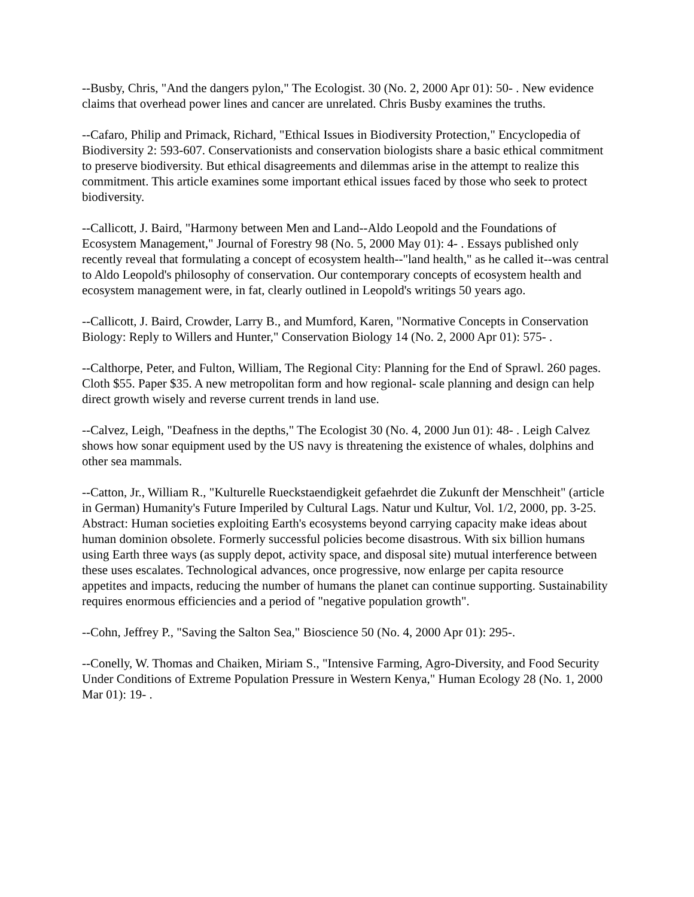--Busby, Chris, "And the dangers pylon," The Ecologist. 30 (No. 2, 2000 Apr 01): 50- . New evidence claims that overhead power lines and cancer are unrelated. Chris Busby examines the truths.
--Cafaro, Philip and Primack, Richard, "Ethical Issues in Biodiversity Protection," Encyclopedia of Biodiversity 2: 593-607. Conservationists and conservation biologists share a basic ethical commitment to preserve biodiversity. But ethical disagreements and dilemmas arise in the attempt to realize this commitment. This article examines some important ethical issues faced by those who seek to protect biodiversity.
--Callicott, J. Baird, "Harmony between Men and Land--Aldo Leopold and the Foundations of Ecosystem Management," Journal of Forestry 98 (No. 5, 2000 May 01): 4- . Essays published only recently reveal that formulating a concept of ecosystem health--"land health," as he called it--was central to Aldo Leopold's philosophy of conservation. Our contemporary concepts of ecosystem health and ecosystem management were, in fat, clearly outlined in Leopold's writings 50 years ago.
--Callicott, J. Baird, Crowder, Larry B., and Mumford, Karen, "Normative Concepts in Conservation Biology: Reply to Willers and Hunter," Conservation Biology 14 (No. 2, 2000 Apr 01): 575- .
--Calthorpe, Peter, and Fulton, William, The Regional City: Planning for the End of Sprawl. 260 pages. Cloth $55. Paper $35. A new metropolitan form and how regional- scale planning and design can help direct growth wisely and reverse current trends in land use.
--Calvez, Leigh, "Deafness in the depths," The Ecologist 30 (No. 4, 2000 Jun 01): 48- . Leigh Calvez shows how sonar equipment used by the US navy is threatening the existence of whales, dolphins and other sea mammals.
--Catton, Jr., William R., "Kulturelle Rueckstaendigkeit gefaehrdet die Zukunft der Menschheit" (article in German) Humanity's Future Imperiled by Cultural Lags. Natur und Kultur, Vol. 1/2, 2000, pp. 3-25. Abstract: Human societies exploiting Earth's ecosystems beyond carrying capacity make ideas about human dominion obsolete. Formerly successful policies become disastrous. With six billion humans using Earth three ways (as supply depot, activity space, and disposal site) mutual interference between these uses escalates. Technological advances, once progressive, now enlarge per capita resource appetites and impacts, reducing the number of humans the planet can continue supporting. Sustainability requires enormous efficiencies and a period of "negative population growth".
--Cohn, Jeffrey P., "Saving the Salton Sea," Bioscience 50 (No. 4, 2000 Apr 01): 295-.
--Conelly, W. Thomas and Chaiken, Miriam S., "Intensive Farming, Agro-Diversity, and Food Security Under Conditions of Extreme Population Pressure in Western Kenya," Human Ecology 28 (No. 1, 2000 Mar 01): 19- .